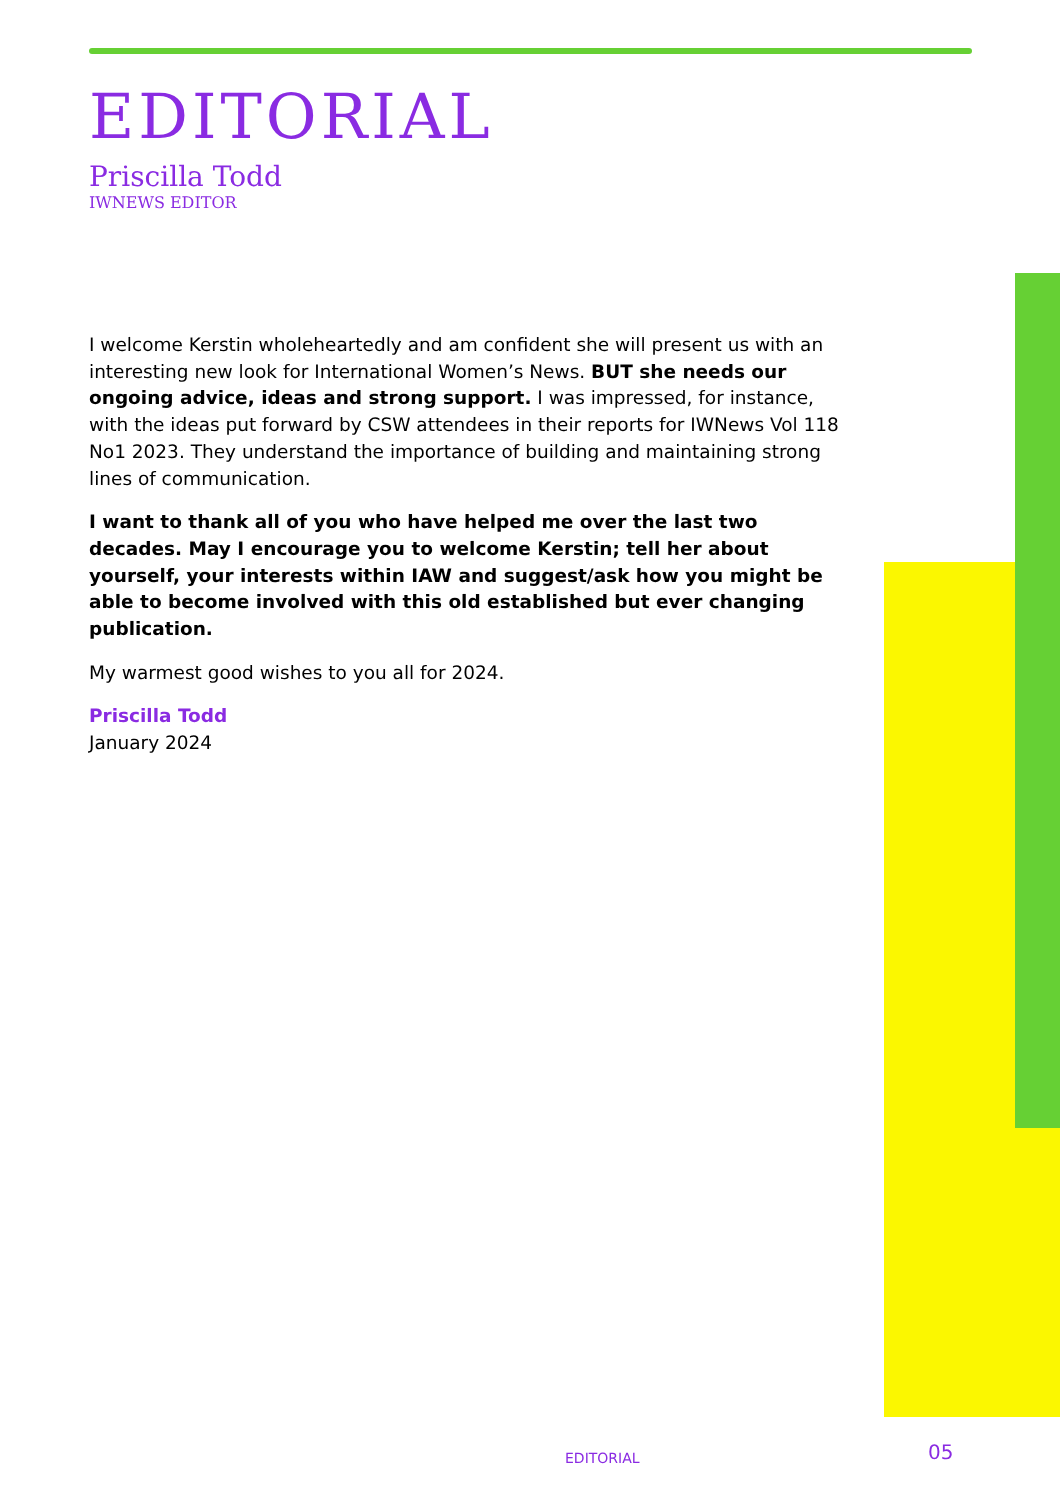EDITORIAL
Priscilla Todd
IWNEWS EDITOR
I welcome Kerstin wholeheartedly and am confident she will present us with an interesting new look for International Women’s News. BUT she needs our ongoing advice, ideas and strong support. I was impressed, for instance, with the ideas put forward by CSW attendees in their reports for IWNews Vol 118 No1 2023. They understand the importance of building and maintaining strong lines of communication.
I want to thank all of you who have helped me over the last two decades. May I encourage you to welcome Kerstin; tell her about yourself, your interests within IAW and suggest/ask how you might be able to become involved with this old established but ever changing publication.
My warmest good wishes to you all for 2024.
Priscilla Todd
January 2024
EDITORIAL 05